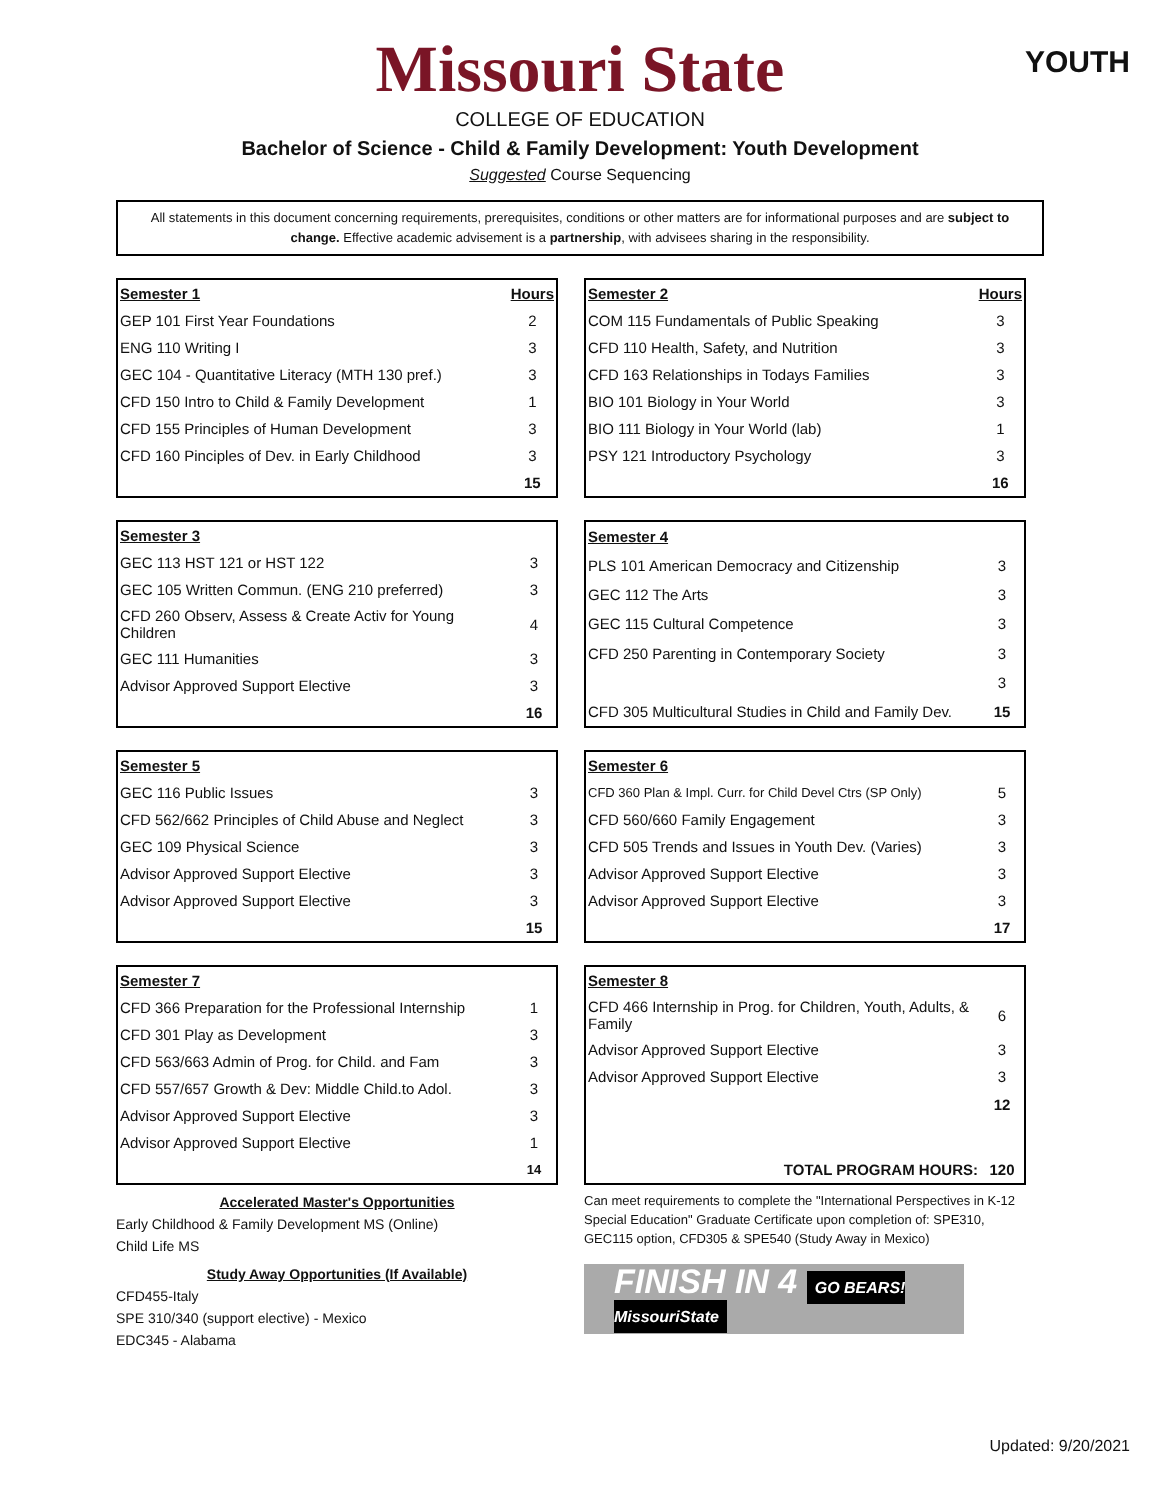Missouri State
COLLEGE OF EDUCATION
Bachelor of Science - Child & Family Development: Youth Development
Suggested Course Sequencing
YOUTH
All statements in this document concerning requirements, prerequisites, conditions or other matters are for informational purposes and are subject to change. Effective academic advisement is a partnership, with advisees sharing in the responsibility.
| Semester 1 | Hours |
| --- | --- |
| GEP 101 First Year Foundations | 2 |
| ENG 110 Writing I | 3 |
| GEC 104 - Quantitative Literacy (MTH 130 pref.) | 3 |
| CFD 150 Intro to Child & Family Development | 1 |
| CFD 155 Principles of Human Development | 3 |
| CFD 160 Pinciples of Dev. in Early Childhood | 3 |
| | 15 |
| Semester 2 | Hours |
| --- | --- |
| COM 115 Fundamentals of Public Speaking | 3 |
| CFD 110 Health, Safety, and Nutrition | 3 |
| CFD 163 Relationships in Todays Families | 3 |
| BIO 101 Biology in Your World | 3 |
| BIO 111 Biology in Your World (lab) | 1 |
| PSY 121 Introductory Psychology | 3 |
| | 16 |
| Semester 3 | |
| GEC 113 HST 121 or HST 122 | 3 |
| GEC 105 Written Commun. (ENG 210 preferred) | 3 |
| CFD 260 Observ, Assess & Create Activ for Young Children | 4 |
| GEC 111 Humanities | 3 |
| Advisor Approved Support Elective | 3 |
| | 16 |
| Semester 4 | |
| PLS 101 American Democracy and Citizenship | 3 |
| GEC 112 The Arts | 3 |
| GEC 115 Cultural Competence | 3 |
| CFD 250 Parenting in Contemporary Society | 3 |
| | 3 |
| CFD 305 Multicultural Studies in Child and Family Dev. | 15 |
| Semester 5 | |
| GEC 116 Public Issues | 3 |
| CFD 562/662 Principles of Child Abuse and Neglect | 3 |
| GEC 109 Physical Science | 3 |
| Advisor Approved Support Elective | 3 |
| Advisor Approved Support Elective | 3 |
| | 15 |
| Semester 6 | |
| CFD 360 Plan & Impl. Curr. for Child Devel Ctrs (SP Only) | 5 |
| CFD 560/660 Family Engagement | 3 |
| CFD 505 Trends and Issues in Youth Dev. (Varies) | 3 |
| Advisor Approved Support Elective | 3 |
| Advisor Approved Support Elective | 3 |
| | 17 |
| Semester 7 | |
| CFD 366 Preparation for the Professional Internship | 1 |
| CFD 301 Play as Development | 3 |
| CFD 563/663 Admin of Prog. for Child. and Fam | 3 |
| CFD 557/657 Growth & Dev: Middle Child.to Adol. | 3 |
| Advisor Approved Support Elective | 3 |
| Advisor Approved Support Elective | 1 |
| | 14 |
| Semester 8 | |
| CFD 466 Internship in Prog. for Children, Youth, Adults, & Family | 6 |
| Advisor Approved Support Elective | 3 |
| Advisor Approved Support Elective | 3 |
| | 12 |
| TOTAL PROGRAM HOURS: | 120 |
Accelerated Master's Opportunities
Early Childhood & Family Development MS (Online)
Child Life MS
Study Away Opportunities (If Available)
CFD455-Italy
SPE 310/340 (support elective) - Mexico
EDC345 - Alabama
Can meet requirements to complete the "International Perspectives in K-12 Special Education" Graduate Certificate upon completion of: SPE310, GEC115 option, CFD305 & SPE540 (Study Away in Mexico)
FINISH IN 4 GO BEARS! MissouriState
Updated: 9/20/2021